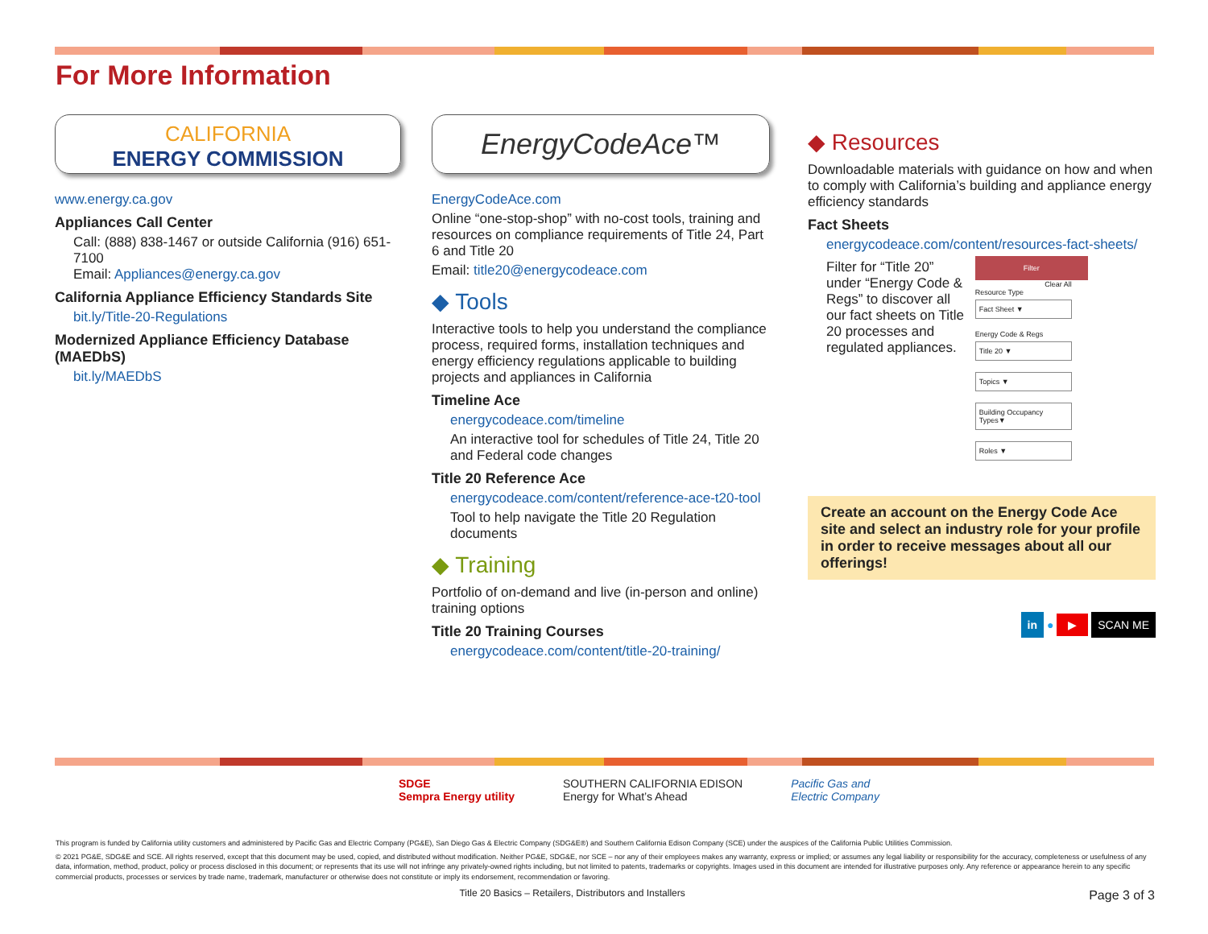For More Information
CALIFORNIA
ENERGY COMMISSION
www.energy.ca.gov
Appliances Call Center
Call: (888) 838-1467 or outside California (916) 651-7100
Email: Appliances@energy.ca.gov
California Appliance Efficiency Standards Site
bit.ly/Title-20-Regulations
Modernized Appliance Efficiency Database (MAEDbS)
bit.ly/MAEDbS
EnergyCodeAce™
EnergyCodeAce.com
Online “one-stop-shop” with no-cost tools, training and resources on compliance requirements of Title 24, Part 6 and Title 20
Email: title20@energycodeace.com
◆ Tools
Interactive tools to help you understand the compliance process, required forms, installation techniques and energy efficiency regulations applicable to building projects and appliances in California
Timeline Ace
energycodeace.com/timeline
An interactive tool for schedules of Title 24, Title 20 and Federal code changes
Title 20 Reference Ace
energycodeace.com/content/reference-ace-t20-tool
Tool to help navigate the Title 20 Regulation documents
◆ Training
Portfolio of on-demand and live (in-person and online) training options
Title 20 Training Courses
energycodeace.com/content/title-20-training/
◆ Resources
Downloadable materials with guidance on how and when to comply with California’s building and appliance energy efficiency standards
Fact Sheets
energycodeace.com/content/resources-fact-sheets/
Filter for “Title 20” under “Energy Code & Regs” to discover all our fact sheets on Title 20 processes and regulated appliances.
Filter
Clear All
Resource Type
Fact Sheet ▼
Energy Code & Regs
Title 20 ▼
Topics ▼
Building Occupancy Types▼
Roles ▼
Create an account on the Energy Code Ace site and select an industry role for your profile in order to receive messages about all our offerings!
in ● ▶ SCAN ME
SDGE
Sempra Energy utility SOUTHERN CALIFORNIA EDISON
Energy for What’s Ahead Pacific Gas and
Electric Company
This program is funded by California utility customers and administered by Pacific Gas and Electric Company (PG&E), San Diego Gas & Electric Company (SDG&E®) and Southern California Edison Company (SCE) under the auspices of the California Public Utilities Commission.
© 2021 PG&E, SDG&E and SCE. All rights reserved, except that this document may be used, copied, and distributed without modification. Neither PG&E, SDG&E, nor SCE – nor any of their employees makes any warranty, express or implied; or assumes any legal liability or responsibility for the accuracy, completeness or usefulness of any data, information, method, product, policy or process disclosed in this document; or represents that its use will not infringe any privately-owned rights including, but not limited to patents, trademarks or copyrights. Images used in this document are intended for illustrative purposes only. Any reference or appearance herein to any specific commercial products, processes or services by trade name, trademark, manufacturer or otherwise does not constitute or imply its endorsement, recommendation or favoring.
Title 20 Basics – Retailers, Distributors and Installers Page 3 of 3